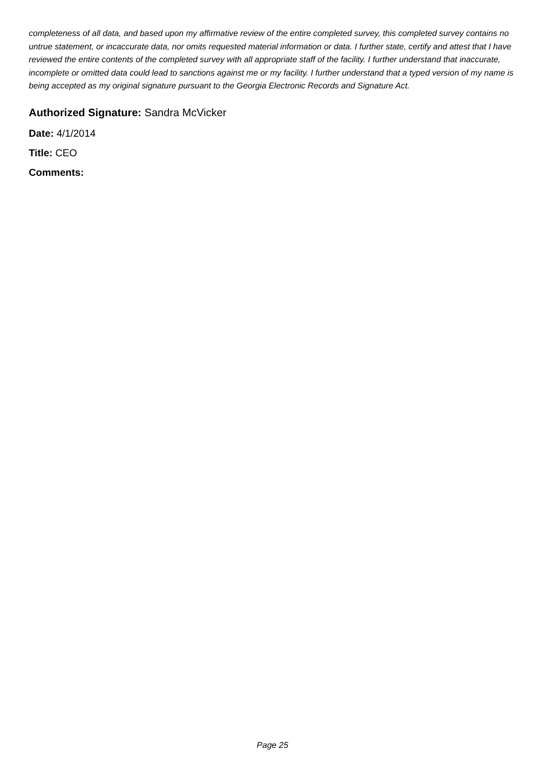completeness of all data, and based upon my affirmative review of the entire completed survey, this completed survey contains no untrue statement, or incaccurate data, nor omits requested material information or data. I further state, certify and attest that I have reviewed the entire contents of the completed survey with all appropriate staff of the facility. I further understand that inaccurate, incomplete or omitted data could lead to sanctions against me or my facility. I further understand that a typed version of my name is being accepted as my original signature pursuant to the Georgia Electronic Records and Signature Act.
Authorized Signature: Sandra McVicker
Date: 4/1/2014
Title: CEO
Comments:
Page 25